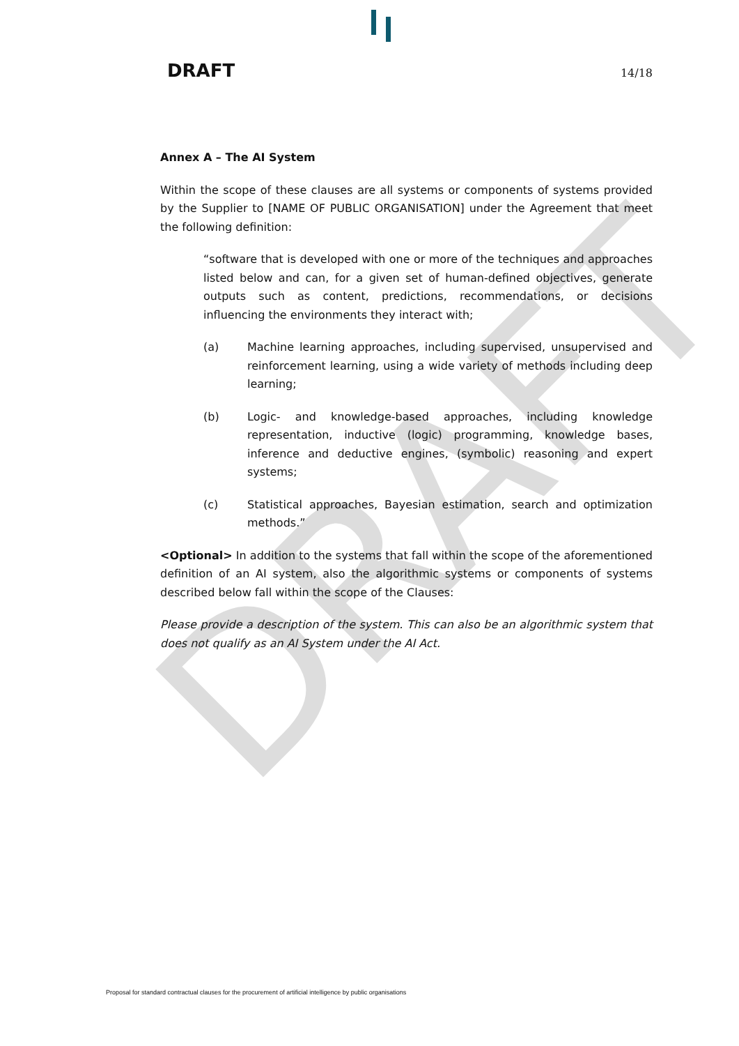DRAFT
DRAFT 14/18
Annex A – The AI System
Within the scope of these clauses are all systems or components of systems provided by the Supplier to [NAME OF PUBLIC ORGANISATION] under the Agreement that meet the following definition:
“software that is developed with one or more of the techniques and approaches listed below and can, for a given set of human-defined objectives, generate outputs such as content, predictions, recommendations, or decisions influencing the environments they interact with;
(a) Machine learning approaches, including supervised, unsupervised and reinforcement learning, using a wide variety of methods including deep learning;
(b) Logic- and knowledge-based approaches, including knowledge representation, inductive (logic) programming, knowledge bases, inference and deductive engines, (symbolic) reasoning and expert systems;
(c) Statistical approaches, Bayesian estimation, search and optimization methods.”
<Optional> In addition to the systems that fall within the scope of the aforementioned definition of an AI system, also the algorithmic systems or components of systems described below fall within the scope of the Clauses:
Please provide a description of the system. This can also be an algorithmic system that does not qualify as an AI System under the AI Act.
Proposal for standard contractual clauses for the procurement of artificial intelligence by public organisations